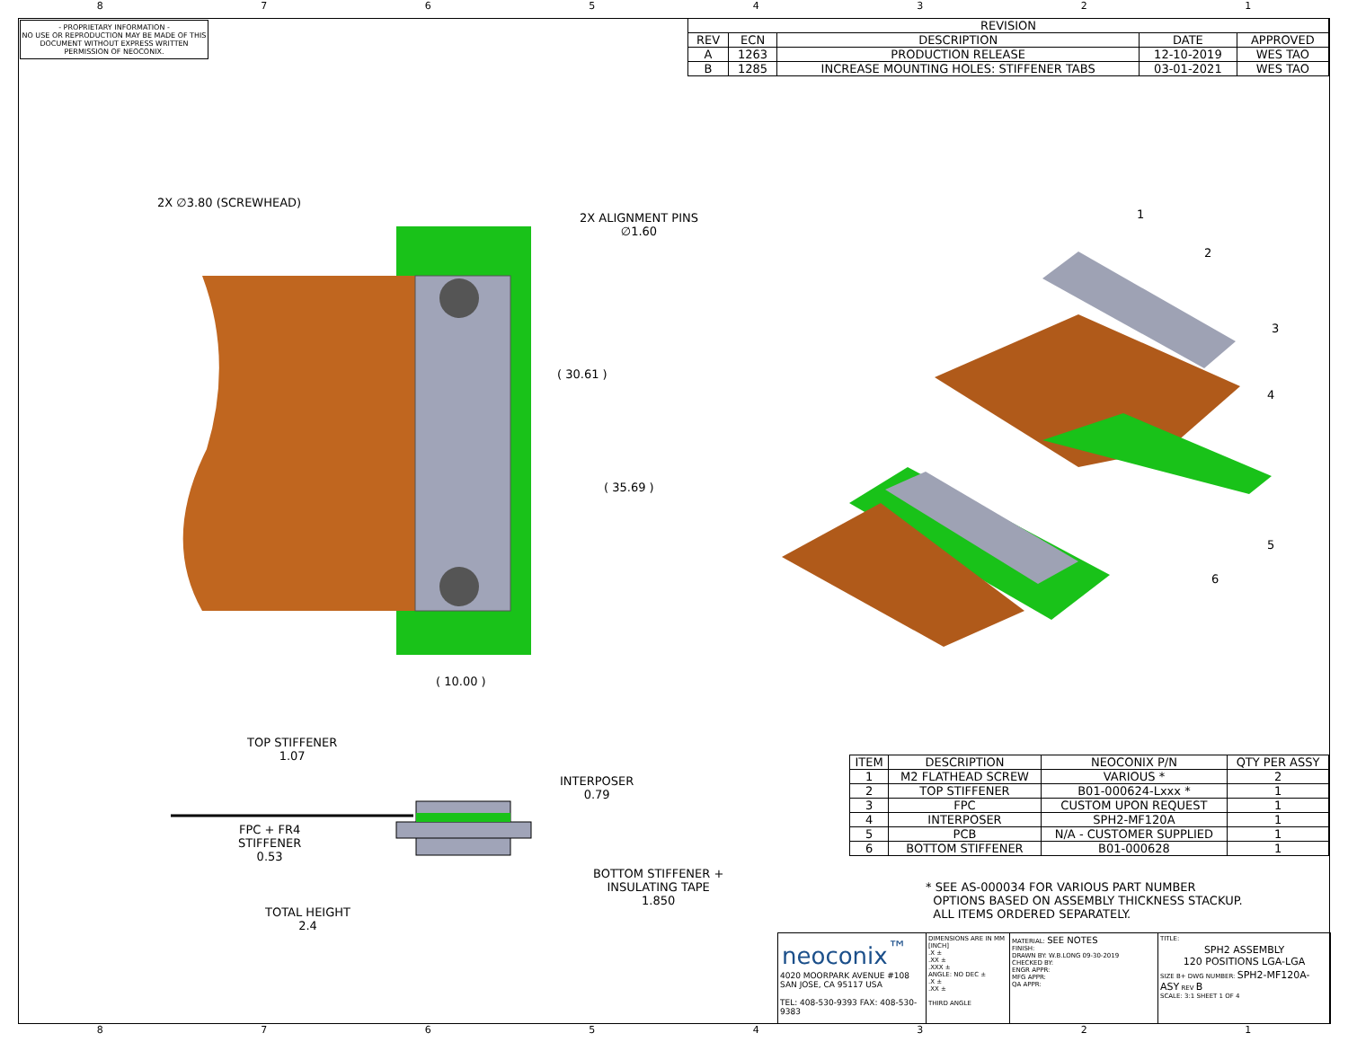87654321
- PROPRIETARY INFORMATION -
NO USE OR REPRODUCTION MAY BE MADE OF THIS DOCUMENT WITHOUT EXPRESS WRITTEN PERMISSION OF NEOCONIX.
| REVISION | | | | |
| --- | --- | --- | --- | --- |
| REV | ECN | DESCRIPTION | DATE | APPROVED |
| A | 1263 | PRODUCTION RELEASE | 12-10-2019 | WES TAO |
| B | 1285 | INCREASE MOUNTING HOLES: STIFFENER TABS | 03-01-2021 | WES TAO |
2X ∅3.80 (SCREWHEAD)
2X ALIGNMENT PINS
∅1.60
( 30.61 )
( 35.69 )
( 10.00 )
1
2
3
4
5
6
TOP STIFFENER
1.07
INTERPOSER
0.79
FPC + FR4
STIFFENER
0.53
BOTTOM STIFFENER +
INSULATING TAPE
1.850
TOTAL HEIGHT
2.4
| ITEM | DESCRIPTION | NEOCONIX P/N | QTY PER ASSY |
| --- | --- | --- | --- |
| 1 | M2 FLATHEAD SCREW | VARIOUS * | 2 |
| 2 | TOP STIFFENER | B01-000624-Lxxx * | 1 |
| 3 | FPC | CUSTOM UPON REQUEST | 1 |
| 4 | INTERPOSER | SPH2-MF120A | 1 |
| 5 | PCB | N/A - CUSTOMER SUPPLIED | 1 |
| 6 | BOTTOM STIFFENER | B01-000628 | 1 |
* SEE AS-000034 FOR VARIOUS PART NUMBER
OPTIONS BASED ON ASSEMBLY THICKNESS STACKUP.
ALL ITEMS ORDERED SEPARATELY.
neoconix<sup>™</sup>
4020 MOORPARK AVENUE #108
SAN JOSE, CA 95117 USA
TEL: 408-530-9393 FAX: 408-530-9383
DIMENSIONS ARE IN MM [INCH]
.X ±
.XX ±
.XXX ±
ANGLE: NO DEC ±
.X ±
.XX ±
THIRD ANGLE
MATERIAL: SEE NOTES
FINISH:
DRAWN BY: W.B.LONG 09-30-2019
CHECKED BY:
ENGR APPR:
MFG APPR:
QA APPR:
TITLE:
SPH2 ASSEMBLY
120 POSITIONS LGA-LGA
SIZE B+ DWG NUMBER: SPH2-MF120A-ASY REV B
SCALE: 3:1 SHEET 1 OF 4
87654321